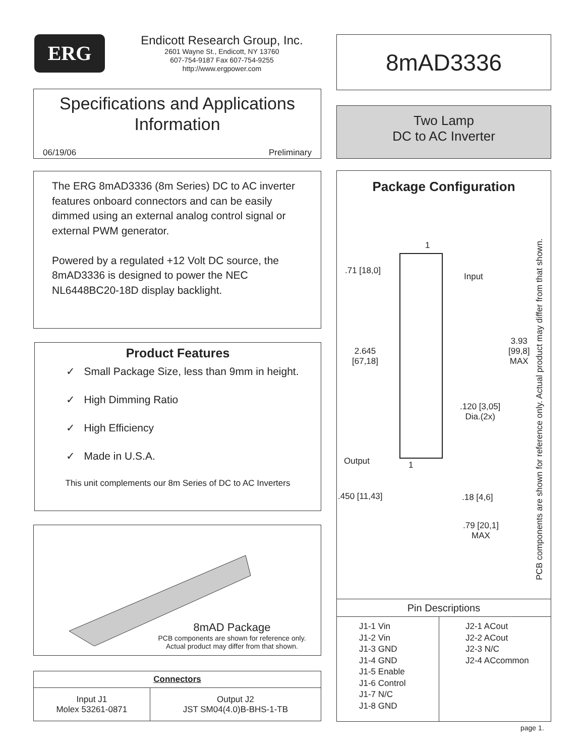ERG
Endicott Research Group, Inc.
2601 Wayne St., Endicott, NY 13760
607-754-9187 Fax 607-754-9255
http://www.ergpower.com
8mAD3336
Specifications and Applications Information
06/19/06 Preliminary
Two Lamp
DC to AC Inverter
The ERG 8mAD3336 (8m Series) DC to AC inverter features onboard connectors and can be easily dimmed using an external analog control signal or external PWM generator.
Powered by a regulated +12 Volt DC source, the 8mAD3336 is designed to power the NEC NL6448BC20-18D display backlight.
Product Features
✓ Small Package Size, less than 9mm in height.
✓ High Dimming Ratio
✓ High Efficiency
✓ Made in U.S.A.
This unit complements our 8m Series of DC to AC Inverters
8mAD Package
PCB components are shown for reference only. Actual product may differ from that shown.
| Connectors | |
| --- | --- |
| Input J1 Molex 53261-0871 | Output J2 JST SM04(4.0)B-BHS-1-TB |
Package Configuration
.71 [18,0]
1
Input
2.645
[67,18]
3.93
[99,8]
MAX
.120 [3,05]
Dia.(2x)
Output 1
.450 [11,43] .18 [4,6]
.79 [20,1]
MAX
PCB components are shown for reference only. Actual product may differ from that shown.
| Pin Descriptions | |
| --- | --- |
| J1-1 Vin J1-2 Vin J1-3 GND J1-4 GND J1-5 Enable J1-6 Control J1-7 N/C J1-8 GND | J2-1 ACout J2-2 ACout J2-3 N/C J2-4 ACcommon |
page 1.